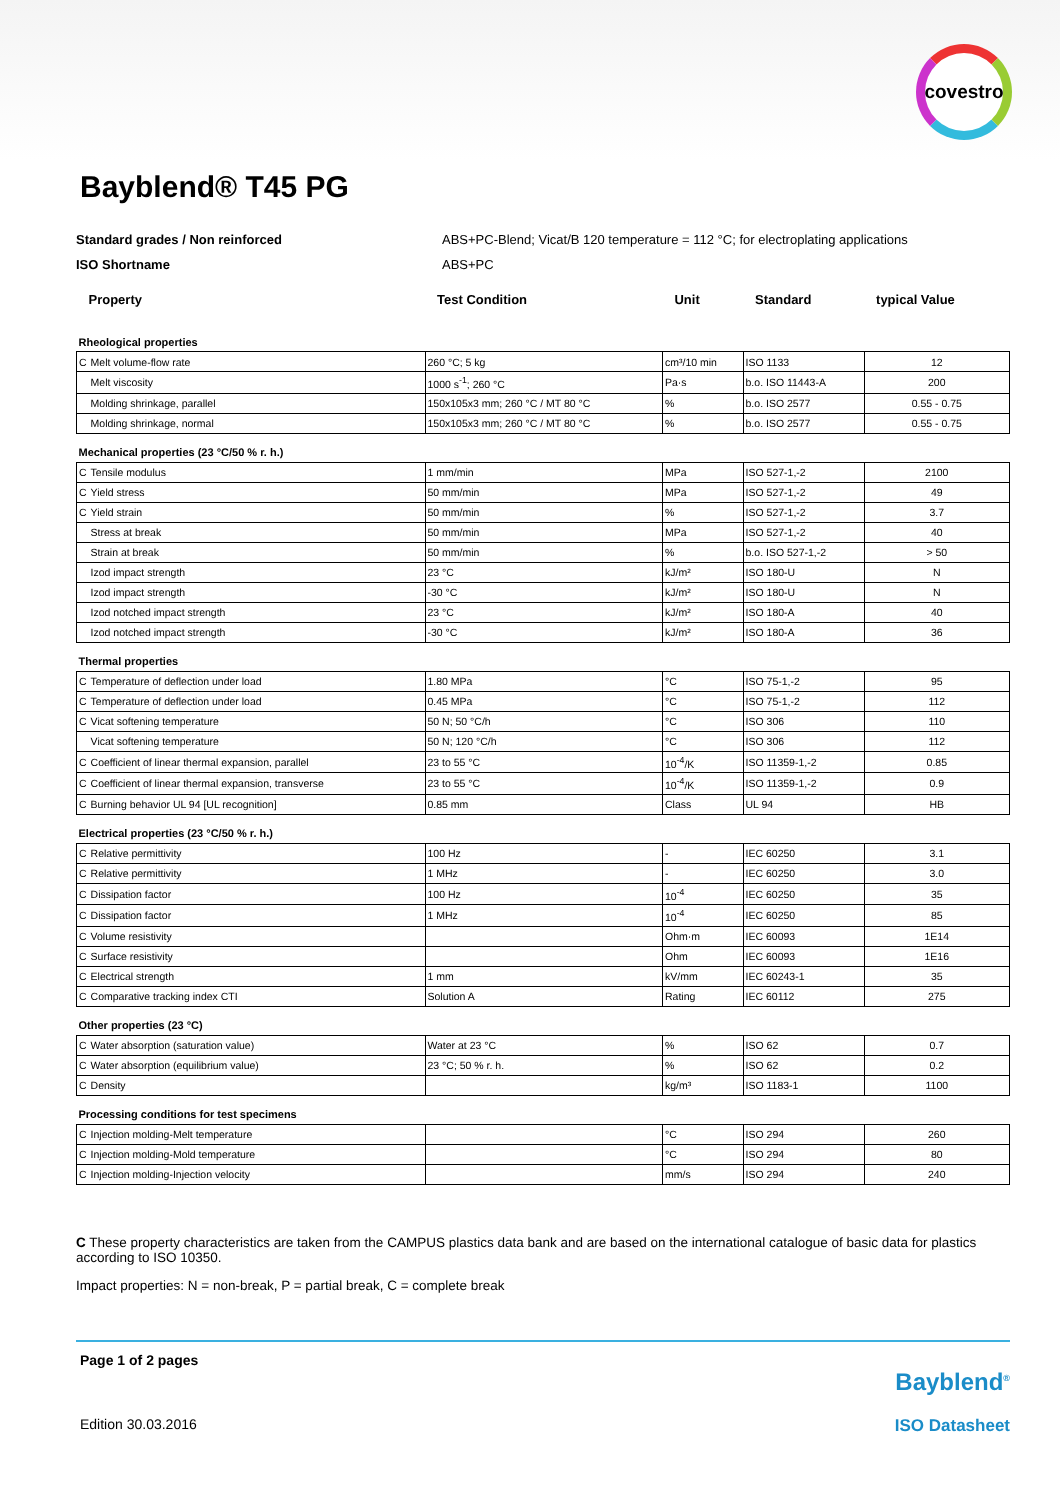covestro
Bayblend® T45 PG
Standard grades / Non reinforced ABS+PC-Blend; Vicat/B 120 temperature = 112 °C; for electroplating applications
ISO Shortname ABS+PC
| Property | | Test Condition | Unit | Standard | typical Value |
| Rheological properties | | | | | |
| C | Melt volume-flow rate | 260 °C; 5 kg | cm³/10 min | ISO 1133 | 12 |
| | Melt viscosity | 1000 s<sup>-1</sup>; 260 °C | Pa·s | b.o. ISO 11443-A | 200 |
| | Molding shrinkage, parallel | 150x105x3 mm; 260 °C / MT 80 °C | % | b.o. ISO 2577 | 0.55 - 0.75 |
| | Molding shrinkage, normal | 150x105x3 mm; 260 °C / MT 80 °C | % | b.o. ISO 2577 | 0.55 - 0.75 |
| Mechanical properties (23 °C/50 % r. h.) | | | | | |
| C | Tensile modulus | 1 mm/min | MPa | ISO 527-1,-2 | 2100 |
| C | Yield stress | 50 mm/min | MPa | ISO 527-1,-2 | 49 |
| C | Yield strain | 50 mm/min | % | ISO 527-1,-2 | 3.7 |
| | Stress at break | 50 mm/min | MPa | ISO 527-1,-2 | 40 |
| | Strain at break | 50 mm/min | % | b.o. ISO 527-1,-2 | > 50 |
| | Izod impact strength | 23 °C | kJ/m² | ISO 180-U | N |
| | Izod impact strength | -30 °C | kJ/m² | ISO 180-U | N |
| | Izod notched impact strength | 23 °C | kJ/m² | ISO 180-A | 40 |
| | Izod notched impact strength | -30 °C | kJ/m² | ISO 180-A | 36 |
| Thermal properties | | | | | |
| C | Temperature of deflection under load | 1.80 MPa | °C | ISO 75-1,-2 | 95 |
| C | Temperature of deflection under load | 0.45 MPa | °C | ISO 75-1,-2 | 112 |
| C | Vicat softening temperature | 50 N; 50 °C/h | °C | ISO 306 | 110 |
| | Vicat softening temperature | 50 N; 120 °C/h | °C | ISO 306 | 112 |
| C | Coefficient of linear thermal expansion, parallel | 23 to 55 °C | 10<sup>-4</sup>/K | ISO 11359-1,-2 | 0.85 |
| C | Coefficient of linear thermal expansion, transverse | 23 to 55 °C | 10<sup>-4</sup>/K | ISO 11359-1,-2 | 0.9 |
| C | Burning behavior UL 94 [UL recognition] | 0.85 mm | Class | UL 94 | HB |
| Electrical properties (23 °C/50 % r. h.) | | | | | |
| C | Relative permittivity | 100 Hz | - | IEC 60250 | 3.1 |
| C | Relative permittivity | 1 MHz | - | IEC 60250 | 3.0 |
| C | Dissipation factor | 100 Hz | 10<sup>-4</sup> | IEC 60250 | 35 |
| C | Dissipation factor | 1 MHz | 10<sup>-4</sup> | IEC 60250 | 85 |
| C | Volume resistivity | | Ohm·m | IEC 60093 | 1E14 |
| C | Surface resistivity | | Ohm | IEC 60093 | 1E16 |
| C | Electrical strength | 1 mm | kV/mm | IEC 60243-1 | 35 |
| C | Comparative tracking index CTI | Solution A | Rating | IEC 60112 | 275 |
| Other properties (23 °C) | | | | | |
| C | Water absorption (saturation value) | Water at 23 °C | % | ISO 62 | 0.7 |
| C | Water absorption (equilibrium value) | 23 °C; 50 % r. h. | % | ISO 62 | 0.2 |
| C | Density | | kg/m³ | ISO 1183-1 | 1100 |
| Processing conditions for test specimens | | | | | |
| C | Injection molding-Melt temperature | | °C | ISO 294 | 260 |
| C | Injection molding-Mold temperature | | °C | ISO 294 | 80 |
| C | Injection molding-Injection velocity | | mm/s | ISO 294 | 240 |
C These property characteristics are taken from the CAMPUS plastics data bank and are based on the international catalogue of basic data for plastics according to ISO 10350.
Impact properties: N = non-break, P = partial break, C = complete break
Page 1 of 2 pages
Bayblend<sup>®</sup>
Edition 30.03.2016 ISO Datasheet